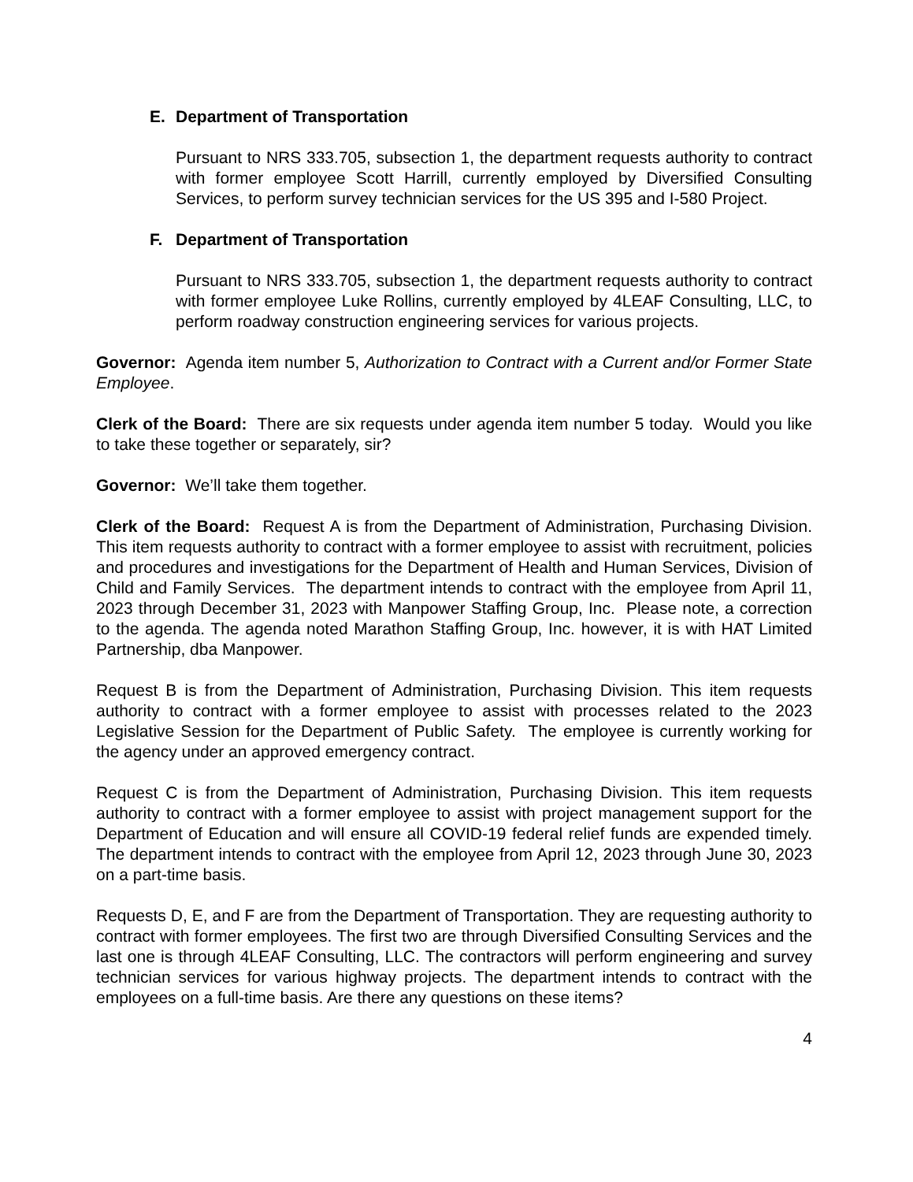E. Department of Transportation
Pursuant to NRS 333.705, subsection 1, the department requests authority to contract with former employee Scott Harrill, currently employed by Diversified Consulting Services, to perform survey technician services for the US 395 and I-580 Project.
F. Department of Transportation
Pursuant to NRS 333.705, subsection 1, the department requests authority to contract with former employee Luke Rollins, currently employed by 4LEAF Consulting, LLC, to perform roadway construction engineering services for various projects.
Governor: Agenda item number 5, Authorization to Contract with a Current and/or Former State Employee.
Clerk of the Board: There are six requests under agenda item number 5 today. Would you like to take these together or separately, sir?
Governor: We’ll take them together.
Clerk of the Board: Request A is from the Department of Administration, Purchasing Division. This item requests authority to contract with a former employee to assist with recruitment, policies and procedures and investigations for the Department of Health and Human Services, Division of Child and Family Services. The department intends to contract with the employee from April 11, 2023 through December 31, 2023 with Manpower Staffing Group, Inc. Please note, a correction to the agenda. The agenda noted Marathon Staffing Group, Inc. however, it is with HAT Limited Partnership, dba Manpower.
Request B is from the Department of Administration, Purchasing Division. This item requests authority to contract with a former employee to assist with processes related to the 2023 Legislative Session for the Department of Public Safety. The employee is currently working for the agency under an approved emergency contract.
Request C is from the Department of Administration, Purchasing Division. This item requests authority to contract with a former employee to assist with project management support for the Department of Education and will ensure all COVID-19 federal relief funds are expended timely. The department intends to contract with the employee from April 12, 2023 through June 30, 2023 on a part-time basis.
Requests D, E, and F are from the Department of Transportation. They are requesting authority to contract with former employees. The first two are through Diversified Consulting Services and the last one is through 4LEAF Consulting, LLC. The contractors will perform engineering and survey technician services for various highway projects. The department intends to contract with the employees on a full-time basis. Are there any questions on these items?
4